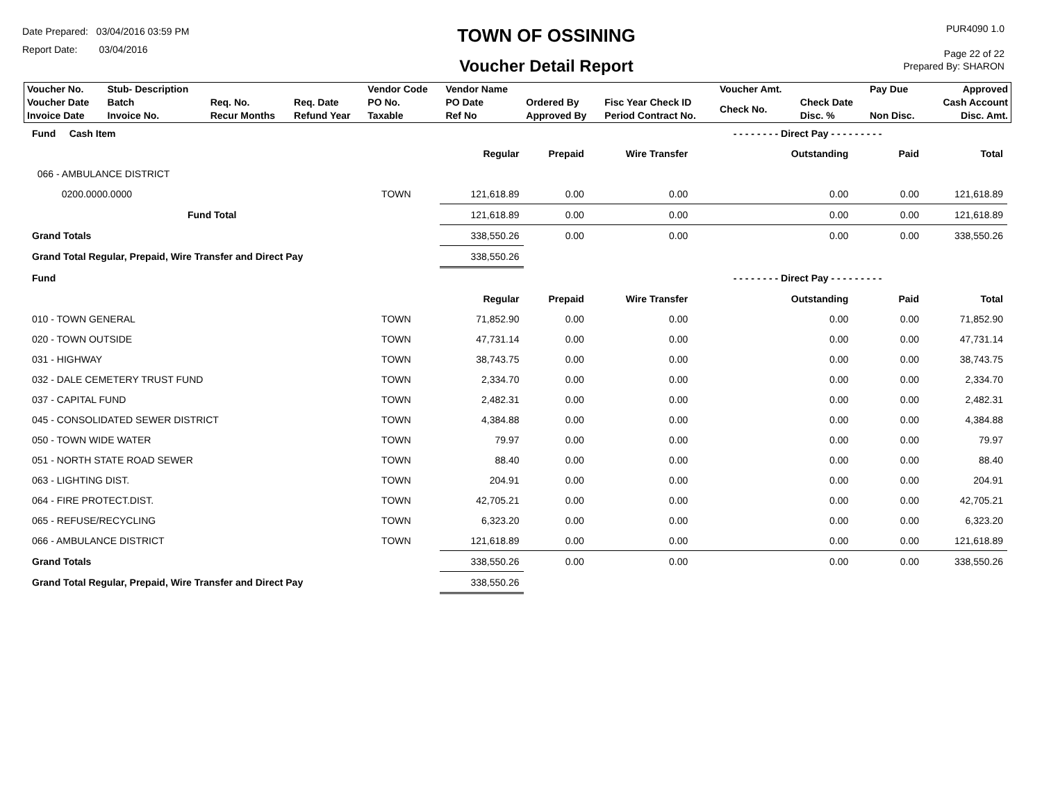Date Prepared: 03/04/2016 03:59 PM
Report Date: 03/04/2016
TOWN OF OSSINING
Voucher Detail Report
PUR4090 1.0
Page 22 of 22
Prepared By: SHARON
| Voucher No. | Stub- Description | | | Vendor Code | Vendor Name | | | Voucher Amt. | | Pay Due | Approved |
| Voucher Date Invoice Date | Batch Invoice No. | Req. No. Recur Months | Req. Date Refund Year | PO No. Taxable | PO Date Ref No | Ordered By Approved By | Fisc Year Check ID Period Contract No. | Check No. | Check Date Disc. % | Non Disc. | Cash Account Disc. Amt. |
| Fund Cash Item | | | | | - - - - - - - - Direct Pay - - - - - - - - - | | |
| | | Regular | Prepaid | Wire Transfer | Outstanding | Paid | Total |
| 066 - AMBULANCE DISTRICT | | | | | | | |
| 0200.0000.0000 | TOWN | 121,618.89 | 0.00 | 0.00 | 0.00 | 0.00 | 121,618.89 |
| Fund Total | | 121,618.89 | 0.00 | 0.00 | 0.00 | 0.00 | 121,618.89 |
| Grand Totals | | 338,550.26 | 0.00 | 0.00 | 0.00 | 0.00 | 338,550.26 |
| Grand Total Regular, Prepaid, Wire Transfer and Direct Pay | | 338,550.26 | | | | | |
| Fund | | | | | - - - - - - - - Direct Pay - - - - - - - - - | | |
| | | Regular | Prepaid | Wire Transfer | Outstanding | Paid | Total |
| 010 - TOWN GENERAL | TOWN | 71,852.90 | 0.00 | 0.00 | 0.00 | 0.00 | 71,852.90 |
| 020 - TOWN OUTSIDE | TOWN | 47,731.14 | 0.00 | 0.00 | 0.00 | 0.00 | 47,731.14 |
| 031 - HIGHWAY | TOWN | 38,743.75 | 0.00 | 0.00 | 0.00 | 0.00 | 38,743.75 |
| 032 - DALE CEMETERY TRUST FUND | TOWN | 2,334.70 | 0.00 | 0.00 | 0.00 | 0.00 | 2,334.70 |
| 037 - CAPITAL FUND | TOWN | 2,482.31 | 0.00 | 0.00 | 0.00 | 0.00 | 2,482.31 |
| 045 - CONSOLIDATED SEWER DISTRICT | TOWN | 4,384.88 | 0.00 | 0.00 | 0.00 | 0.00 | 4,384.88 |
| 050 - TOWN WIDE WATER | TOWN | 79.97 | 0.00 | 0.00 | 0.00 | 0.00 | 79.97 |
| 051 - NORTH STATE ROAD SEWER | TOWN | 88.40 | 0.00 | 0.00 | 0.00 | 0.00 | 88.40 |
| 063 - LIGHTING DIST. | TOWN | 204.91 | 0.00 | 0.00 | 0.00 | 0.00 | 204.91 |
| 064 - FIRE PROTECT.DIST. | TOWN | 42,705.21 | 0.00 | 0.00 | 0.00 | 0.00 | 42,705.21 |
| 065 - REFUSE/RECYCLING | TOWN | 6,323.20 | 0.00 | 0.00 | 0.00 | 0.00 | 6,323.20 |
| 066 - AMBULANCE DISTRICT | TOWN | 121,618.89 | 0.00 | 0.00 | 0.00 | 0.00 | 121,618.89 |
| Grand Totals | | 338,550.26 | 0.00 | 0.00 | 0.00 | 0.00 | 338,550.26 |
| Grand Total Regular, Prepaid, Wire Transfer and Direct Pay | | 338,550.26 | | | | | |